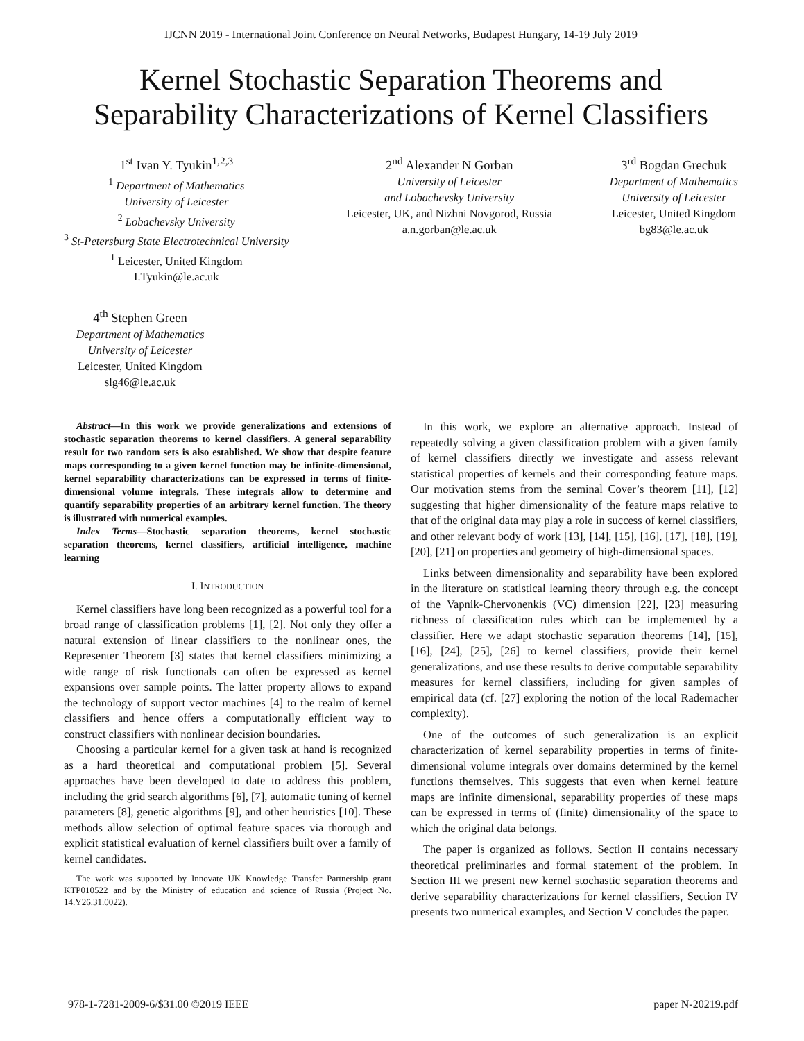IJCNN 2019 - International Joint Conference on Neural Networks, Budapest Hungary, 14-19 July 2019
Kernel Stochastic Separation Theorems and
Separability Characterizations of Kernel Classifiers
1<sup>st</sup> Ivan Y. Tyukin<sup>1,2,3</sup>
<sup>1</sup> Department of Mathematics
University of Leicester
<sup>2</sup> Lobachevsky University
<sup>3</sup> St-Petersburg State Electrotechnical University
<sup>1</sup> Leicester, United Kingdom
I.Tyukin@le.ac.uk
2<sup>nd</sup> Alexander N Gorban
University of Leicester
and Lobachevsky University
Leicester, UK, and Nizhni Novgorod, Russia
a.n.gorban@le.ac.uk
3<sup>rd</sup> Bogdan Grechuk
Department of Mathematics
University of Leicester
Leicester, United Kingdom
bg83@le.ac.uk
4<sup>th</sup> Stephen Green
Department of Mathematics
University of Leicester
Leicester, United Kingdom
slg46@le.ac.uk
Abstract—In this work we provide generalizations and extensions of stochastic separation theorems to kernel classifiers. A general separability result for two random sets is also established. We show that despite feature maps corresponding to a given kernel function may be infinite-dimensional, kernel separability characterizations can be expressed in terms of finite-dimensional volume integrals. These integrals allow to determine and quantify separability properties of an arbitrary kernel function. The theory is illustrated with numerical examples.
Index Terms—Stochastic separation theorems, kernel stochastic separation theorems, kernel classifiers, artificial intelligence, machine learning
I. INTRODUCTION
Kernel classifiers have long been recognized as a powerful tool for a broad range of classification problems [1], [2]. Not only they offer a natural extension of linear classifiers to the nonlinear ones, the Representer Theorem [3] states that kernel classifiers minimizing a wide range of risk functionals can often be expressed as kernel expansions over sample points. The latter property allows to expand the technology of support vector machines [4] to the realm of kernel classifiers and hence offers a computationally efficient way to construct classifiers with nonlinear decision boundaries.
Choosing a particular kernel for a given task at hand is recognized as a hard theoretical and computational problem [5]. Several approaches have been developed to date to address this problem, including the grid search algorithms [6], [7], automatic tuning of kernel parameters [8], genetic algorithms [9], and other heuristics [10]. These methods allow selection of optimal feature spaces via thorough and explicit statistical evaluation of kernel classifiers built over a family of kernel candidates.
The work was supported by Innovate UK Knowledge Transfer Partnership grant KTP010522 and by the Ministry of education and science of Russia (Project No. 14.Y26.31.0022).
In this work, we explore an alternative approach. Instead of repeatedly solving a given classification problem with a given family of kernel classifiers directly we investigate and assess relevant statistical properties of kernels and their corresponding feature maps. Our motivation stems from the seminal Cover’s theorem [11], [12] suggesting that higher dimensionality of the feature maps relative to that of the original data may play a role in success of kernel classifiers, and other relevant body of work [13], [14], [15], [16], [17], [18], [19], [20], [21] on properties and geometry of high-dimensional spaces.
Links between dimensionality and separability have been explored in the literature on statistical learning theory through e.g. the concept of the Vapnik-Chervonenkis (VC) dimension [22], [23] measuring richness of classification rules which can be implemented by a classifier. Here we adapt stochastic separation theorems [14], [15], [16], [24], [25], [26] to kernel classifiers, provide their kernel generalizations, and use these results to derive computable separability measures for kernel classifiers, including for given samples of empirical data (cf. [27] exploring the notion of the local Rademacher complexity).
One of the outcomes of such generalization is an explicit characterization of kernel separability properties in terms of finite-dimensional volume integrals over domains determined by the kernel functions themselves. This suggests that even when kernel feature maps are infinite dimensional, separability properties of these maps can be expressed in terms of (finite) dimensionality of the space to which the original data belongs.
The paper is organized as follows. Section II contains necessary theoretical preliminaries and formal statement of the problem. In Section III we present new kernel stochastic separation theorems and derive separability characterizations for kernel classifiers, Section IV presents two numerical examples, and Section V concludes the paper.
978-1-7281-2009-6/$31.00 ©2019 IEEE paper N-20219.pdf